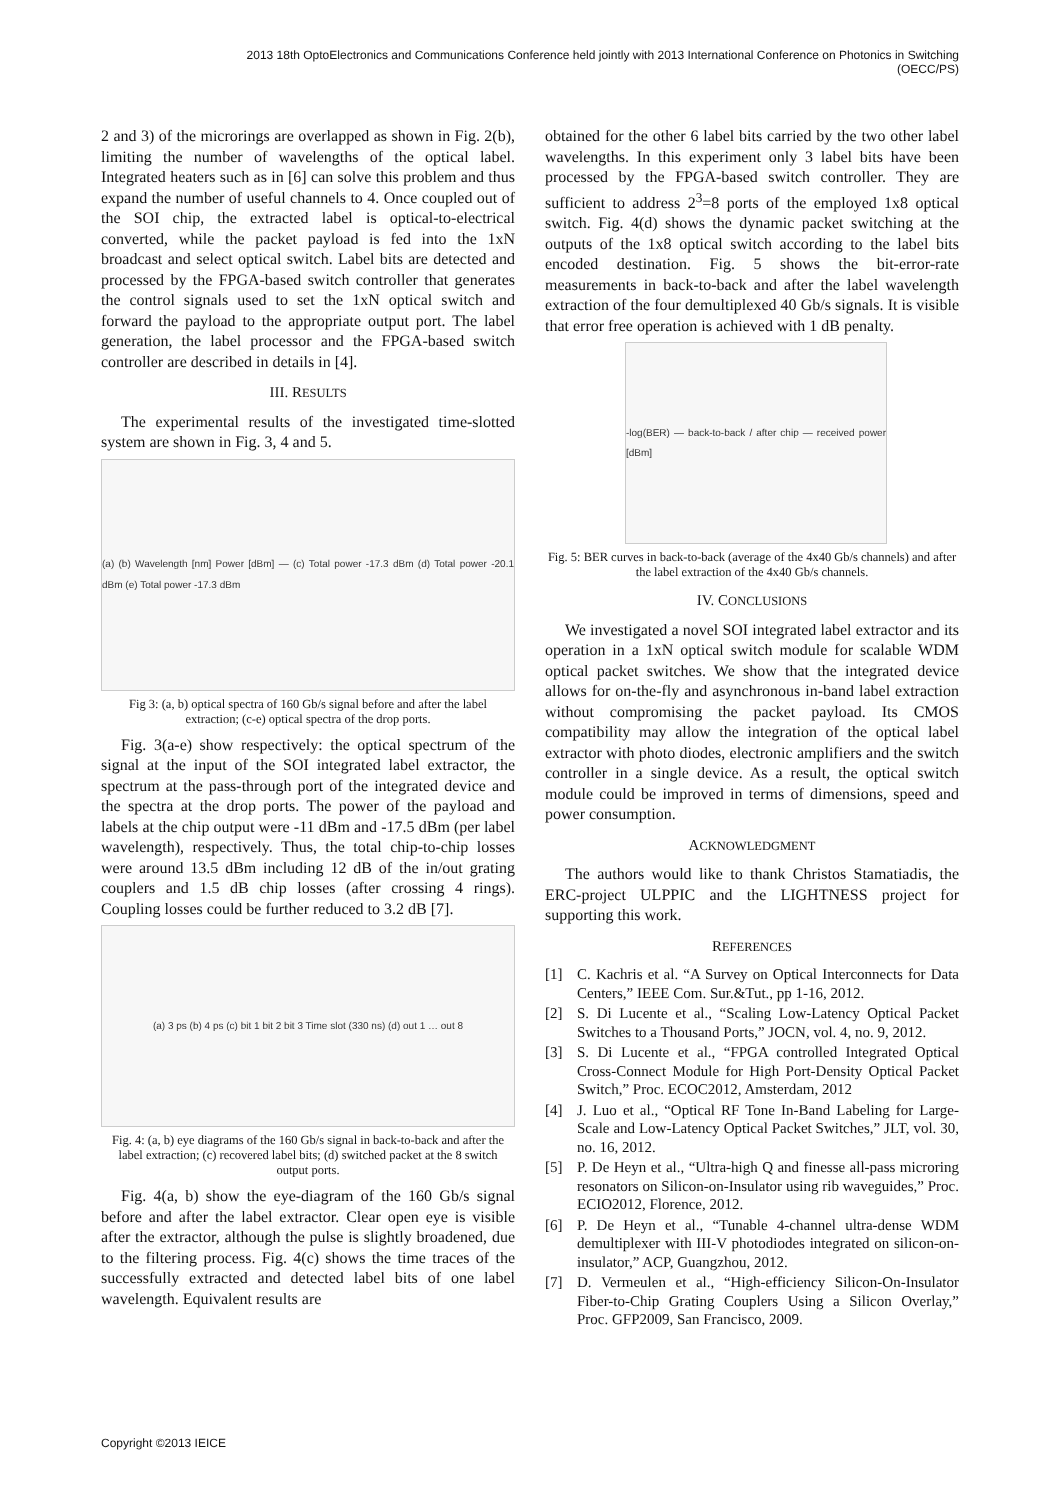2013 18th OptoElectronics and Communications Conference held jointly with 2013 International Conference on Photonics in Switching
(OECC/PS)
2 and 3) of the microrings are overlapped as shown in Fig. 2(b), limiting the number of wavelengths of the optical label. Integrated heaters such as in [6] can solve this problem and thus expand the number of useful channels to 4. Once coupled out of the SOI chip, the extracted label is optical-to-electrical converted, while the packet payload is fed into the 1xN broadcast and select optical switch. Label bits are detected and processed by the FPGA-based switch controller that generates the control signals used to set the 1xN optical switch and forward the payload to the appropriate output port. The label generation, the label processor and the FPGA-based switch controller are described in details in [4].
III. RESULTS
The experimental results of the investigated time-slotted system are shown in Fig. 3, 4 and 5.
(a) (b) Wavelength [nm] Power [dBm] — (c) Total power -17.3 dBm (d) Total power -20.1 dBm (e) Total power -17.3 dBm
Fig 3: (a, b) optical spectra of 160 Gb/s signal before and after the label extraction; (c-e) optical spectra of the drop ports.
Fig. 3(a-e) show respectively: the optical spectrum of the signal at the input of the SOI integrated label extractor, the spectrum at the pass-through port of the integrated device and the spectra at the drop ports. The power of the payload and labels at the chip output were -11 dBm and -17.5 dBm (per label wavelength), respectively. Thus, the total chip-to-chip losses were around 13.5 dBm including 12 dB of the in/out grating couplers and 1.5 dB chip losses (after crossing 4 rings). Coupling losses could be further reduced to 3.2 dB [7].
(a) 3 ps (b) 4 ps (c) bit 1 bit 2 bit 3 Time slot (330 ns) (d) out 1 … out 8
Fig. 4: (a, b) eye diagrams of the 160 Gb/s signal in back-to-back and after the label extraction; (c) recovered label bits; (d) switched packet at the 8 switch output ports.
Fig. 4(a, b) show the eye-diagram of the 160 Gb/s signal before and after the label extractor. Clear open eye is visible after the extractor, although the pulse is slightly broadened, due to the filtering process. Fig. 4(c) shows the time traces of the successfully extracted and detected label bits of one label wavelength. Equivalent results are
obtained for the other 6 label bits carried by the two other label wavelengths. In this experiment only 3 label bits have been processed by the FPGA-based switch controller. They are sufficient to address 2<sup>3</sup>=8 ports of the employed 1x8 optical switch. Fig. 4(d) shows the dynamic packet switching at the outputs of the 1x8 optical switch according to the label bits encoded destination. Fig. 5 shows the bit-error-rate measurements in back-to-back and after the label wavelength extraction of the four demultiplexed 40 Gb/s signals. It is visible that error free operation is achieved with 1 dB penalty.
-log(BER) — back-to-back / after chip — received power [dBm]
Fig. 5: BER curves in back-to-back (average of the 4x40 Gb/s channels) and after the label extraction of the 4x40 Gb/s channels.
IV. CONCLUSIONS
We investigated a novel SOI integrated label extractor and its operation in a 1xN optical switch module for scalable WDM optical packet switches. We show that the integrated device allows for on-the-fly and asynchronous in-band label extraction without compromising the packet payload. Its CMOS compatibility may allow the integration of the optical label extractor with photo diodes, electronic amplifiers and the switch controller in a single device. As a result, the optical switch module could be improved in terms of dimensions, speed and power consumption.
ACKNOWLEDGMENT
The authors would like to thank Christos Stamatiadis, the ERC-project ULPPIC and the LIGHTNESS project for supporting this work.
REFERENCES
[1] C. Kachris et al. “A Survey on Optical Interconnects for Data Centers,” IEEE Com. Sur.&Tut., pp 1-16, 2012.
[2] S. Di Lucente et al., “Scaling Low-Latency Optical Packet Switches to a Thousand Ports,” JOCN, vol. 4, no. 9, 2012.
[3] S. Di Lucente et al., “FPGA controlled Integrated Optical Cross-Connect Module for High Port-Density Optical Packet Switch,” Proc. ECOC2012, Amsterdam, 2012
[4] J. Luo et al., “Optical RF Tone In-Band Labeling for Large-Scale and Low-Latency Optical Packet Switches,” JLT, vol. 30, no. 16, 2012.
[5] P. De Heyn et al., “Ultra-high Q and finesse all-pass microring resonators on Silicon-on-Insulator using rib waveguides,” Proc. ECIO2012, Florence, 2012.
[6] P. De Heyn et al., “Tunable 4-channel ultra-dense WDM demultiplexer with III-V photodiodes integrated on silicon-on-insulator,” ACP, Guangzhou, 2012.
[7] D. Vermeulen et al., “High-efficiency Silicon-On-Insulator Fiber-to-Chip Grating Couplers Using a Silicon Overlay,” Proc. GFP2009, San Francisco, 2009.
Copyright ©2013 IEICE